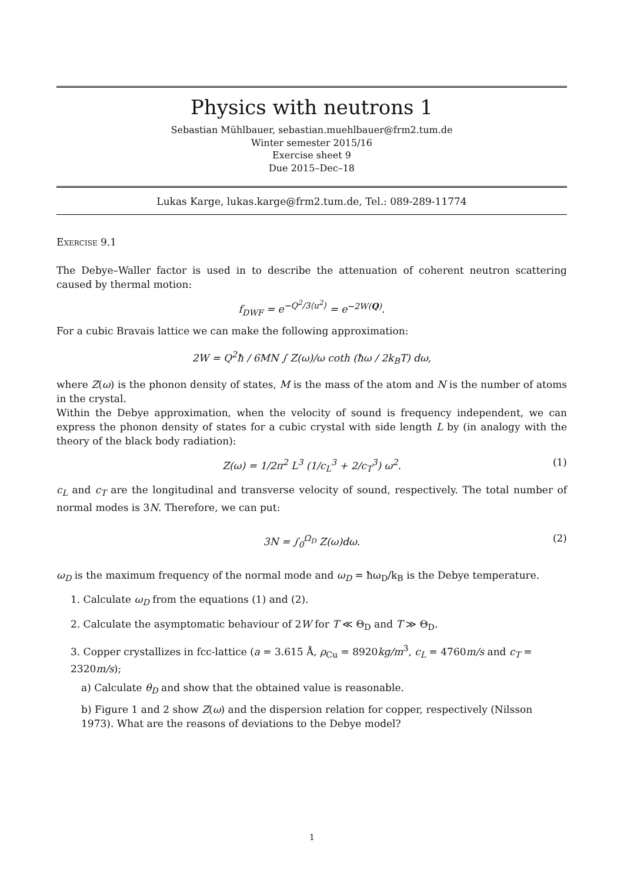Physics with neutrons 1
Sebastian Mühlbauer, sebastian.muehlbauer@frm2.tum.de
Winter semester 2015/16
Exercise sheet 9
Due 2015–Dec–18
Lukas Karge, lukas.karge@frm2.tum.de, Tel.: 089-289-11774
Exercise 9.1
The Debye–Waller factor is used in to describe the attenuation of coherent neutron scattering caused by thermal motion:
f<sub>DWF</sub> = e<sup>−Q<sup>2</sup>/3⟨u<sup>2</sup>⟩</sup> = e<sup>−2W(Q)</sup>.
For a cubic Bravais lattice we can make the following approximation:
2W = Q<sup>2</sup>ħ / 6MN ∫ Z(ω)/ω coth (ħω / 2k<sub>B</sub>T) dω,
where Z(ω) is the phonon density of states, M is the mass of the atom and N is the number of atoms in the crystal.
Within the Debye approximation, when the velocity of sound is frequency independent, we can express the phonon density of states for a cubic crystal with side length L by (in analogy with the theory of the black body radiation):
Z(ω) = 1/2π<sup>2</sup> L<sup>3</sup> (1/c<sub>L</sub><sup>3</sup> + 2/c<sub>T</sub><sup>3</sup>) ω<sup>2</sup>. (1)
c<sub>L</sub> and c<sub>T</sub> are the longitudinal and transverse velocity of sound, respectively. The total number of normal modes is 3N. Therefore, we can put:
3N = ∫<sub>0</sub><sup>Ω<sub>D</sub></sup> Z(ω)dω. (2)
ω<sub>D</sub> is the maximum frequency of the normal mode and ω<sub>D</sub> = ħω<sub>D</sub>/k<sub>B</sub> is the Debye temperature.
1. Calculate ω<sub>D</sub> from the equations (1) and (2).
2. Calculate the asymptomatic behaviour of 2W for T ≪ Θ<sub>D</sub> and T ≫ Θ<sub>D</sub>.
3. Copper crystallizes in fcc-lattice (a = 3.615 Å, ρ<sub>Cu</sub> = 8920kg/m<sup>3</sup>, c<sub>L</sub> = 4760m/s and c<sub>T</sub> = 2320m/s);
a) Calculate θ<sub>D</sub> and show that the obtained value is reasonable.
b) Figure 1 and 2 show Z(ω) and the dispersion relation for copper, respectively (Nilsson 1973). What are the reasons of deviations to the Debye model?
1